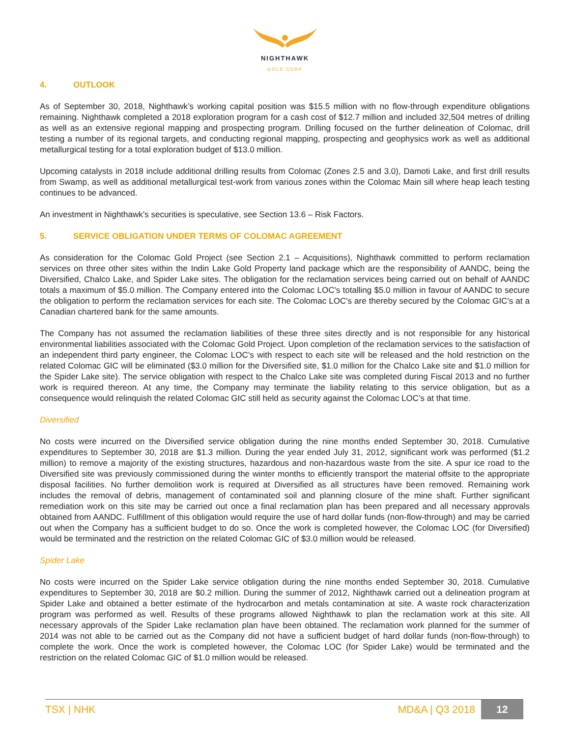NIGHTHAWK
GOLD CORP
4. OUTLOOK
As of September 30, 2018, Nighthawk’s working capital position was $15.5 million with no flow-through expenditure obligations remaining. Nighthawk completed a 2018 exploration program for a cash cost of $12.7 million and included 32,504 metres of drilling as well as an extensive regional mapping and prospecting program. Drilling focused on the further delineation of Colomac, drill testing a number of its regional targets, and conducting regional mapping, prospecting and geophysics work as well as additional metallurgical testing for a total exploration budget of $13.0 million.
Upcoming catalysts in 2018 include additional drilling results from Colomac (Zones 2.5 and 3.0), Damoti Lake, and first drill results from Swamp, as well as additional metallurgical test-work from various zones within the Colomac Main sill where heap leach testing continues to be advanced.
An investment in Nighthawk’s securities is speculative, see Section 13.6 – Risk Factors.
5. SERVICE OBLIGATION UNDER TERMS OF COLOMAC AGREEMENT
As consideration for the Colomac Gold Project (see Section 2.1 – Acquisitions), Nighthawk committed to perform reclamation services on three other sites within the Indin Lake Gold Property land package which are the responsibility of AANDC, being the Diversified, Chalco Lake, and Spider Lake sites. The obligation for the reclamation services being carried out on behalf of AANDC totals a maximum of $5.0 million. The Company entered into the Colomac LOC's totalling $5.0 million in favour of AANDC to secure the obligation to perform the reclamation services for each site. The Colomac LOC's are thereby secured by the Colomac GIC's at a Canadian chartered bank for the same amounts.
The Company has not assumed the reclamation liabilities of these three sites directly and is not responsible for any historical environmental liabilities associated with the Colomac Gold Project. Upon completion of the reclamation services to the satisfaction of an independent third party engineer, the Colomac LOC’s with respect to each site will be released and the hold restriction on the related Colomac GIC will be eliminated ($3.0 million for the Diversified site, $1.0 million for the Chalco Lake site and $1.0 million for the Spider Lake site). The service obligation with respect to the Chalco Lake site was completed during Fiscal 2013 and no further work is required thereon. At any time, the Company may terminate the liability relating to this service obligation, but as a consequence would relinquish the related Colomac GIC still held as security against the Colomac LOC’s at that time.
Diversified
No costs were incurred on the Diversified service obligation during the nine months ended September 30, 2018. Cumulative expenditures to September 30, 2018 are $1.3 million. During the year ended July 31, 2012, significant work was performed ($1.2 million) to remove a majority of the existing structures, hazardous and non-hazardous waste from the site. A spur ice road to the Diversified site was previously commissioned during the winter months to efficiently transport the material offsite to the appropriate disposal facilities. No further demolition work is required at Diversified as all structures have been removed. Remaining work includes the removal of debris, management of contaminated soil and planning closure of the mine shaft. Further significant remediation work on this site may be carried out once a final reclamation plan has been prepared and all necessary approvals obtained from AANDC. Fulfillment of this obligation would require the use of hard dollar funds (non-flow-through) and may be carried out when the Company has a sufficient budget to do so. Once the work is completed however, the Colomac LOC (for Diversified) would be terminated and the restriction on the related Colomac GIC of $3.0 million would be released.
Spider Lake
No costs were incurred on the Spider Lake service obligation during the nine months ended September 30, 2018. Cumulative expenditures to September 30, 2018 are $0.2 million. During the summer of 2012, Nighthawk carried out a delineation program at Spider Lake and obtained a better estimate of the hydrocarbon and metals contamination at site. A waste rock characterization program was performed as well. Results of these programs allowed Nighthawk to plan the reclamation work at this site. All necessary approvals of the Spider Lake reclamation plan have been obtained. The reclamation work planned for the summer of 2014 was not able to be carried out as the Company did not have a sufficient budget of hard dollar funds (non-flow-through) to complete the work. Once the work is completed however, the Colomac LOC (for Spider Lake) would be terminated and the restriction on the related Colomac GIC of $1.0 million would be released.
TSX | NHK MD&A | Q3 2018 12